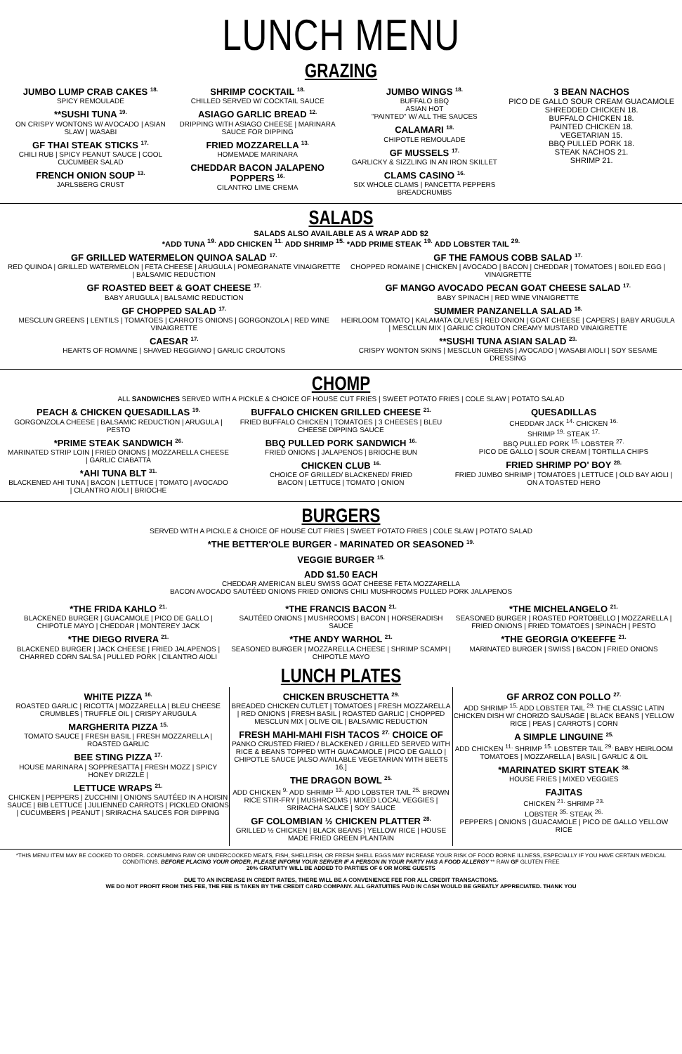LUNCH MENU
GRAZING
JUMBO LUMP CRAB CAKES 18.
SPICY REMOULADE
**SUSHI TUNA 19.
ON CRISPY WONTONS W/ AVOCADO | ASIAN SLAW | WASABI
GF THAI STEAK STICKS 17.
CHILI RUB | SPICY PEANUT SAUCE | COOL CUCUMBER SALAD
FRENCH ONION SOUP 13.
JARLSBERG CRUST
SHRIMP COCKTAIL 18.
CHILLED SERVED W/ COCKTAIL SAUCE
ASIAGO GARLIC BREAD 12.
DRIPPING WITH ASIAGO CHEESE | MARINARA SAUCE FOR DIPPING
FRIED MOZZARELLA 13.
HOMEMADE MARINARA
CHEDDAR BACON JALAPENO POPPERS 16.
CILANTRO LIME CREMA
JUMBO WINGS 18.
BUFFALO BBQ
ASIAN HOT
"PAINTED" W/ ALL THE SAUCES
CALAMARI 18.
CHIPOTLE REMOULADE
GF MUSSELS 17.
GARLICKY & SIZZLING IN AN IRON SKILLET
CLAMS CASINO 16.
SIX WHOLE CLAMS | PANCETTA PEPPERS BREADCRUMBS
3 BEAN NACHOS
PICO DE GALLO SOUR CREAM GUACAMOLE
SHREDDED CHICKEN 18.
BUFFALO CHICKEN 18.
PAINTED CHICKEN 18.
VEGETARIAN 15.
BBQ PULLED PORK 18.
STEAK NACHOS 21.
SHRIMP 21.
SALADS
SALADS ALSO AVAILABLE AS A WRAP ADD $2
*ADD TUNA <sup>19.</sup> ADD CHICKEN <sup>11.</sup> ADD SHRIMP <sup>15.</sup> *ADD PRIME STEAK <sup>19.</sup> ADD LOBSTER TAIL <sup>29.</sup>
GF GRILLED WATERMELON QUINOA SALAD 17.
RED QUINOA | GRILLED WATERMELON | FETA CHEESE | ARUGULA | POMEGRANATE VINAIGRETTE | BALSAMIC REDUCTION
GF ROASTED BEET & GOAT CHEESE 17.
BABY ARUGULA | BALSAMIC REDUCTION
GF CHOPPED SALAD 17.
MESCLUN GREENS | LENTILS | TOMATOES | CARROTS ONIONS | GORGONZOLA | RED WINE VINAIGRETTE
CAESAR 17.
HEARTS OF ROMAINE | SHAVED REGGIANO | GARLIC CROUTONS
GF THE FAMOUS COBB SALAD 17.
CHOPPED ROMAINE | CHICKEN | AVOCADO | BACON | CHEDDAR | TOMATOES | BOILED EGG | VINAIGRETTE
GF MANGO AVOCADO PECAN GOAT CHEESE SALAD 17.
BABY SPINACH | RED WINE VINAIGRETTE
SUMMER PANZANELLA SALAD 18.
HEIRLOOM TOMATO | KALAMATA OLIVES | RED ONION | GOAT CHEESE | CAPERS | BABY ARUGULA | MESCLUN MIX | GARLIC CROUTON CREAMY MUSTARD VINAIGRETTE
**SUSHI TUNA ASIAN SALAD 23.
CRISPY WONTON SKINS | MESCLUN GREENS | AVOCADO | WASABI AIOLI | SOY SESAME DRESSING
CHOMP
ALL SANDWICHES SERVED WITH A PICKLE & CHOICE OF HOUSE CUT FRIES | SWEET POTATO FRIES | COLE SLAW | POTATO SALAD
PEACH & CHICKEN QUESADILLAS 19.
GORGONZOLA CHEESE | BALSAMIC REDUCTION | ARUGULA | PESTO
*PRIME STEAK SANDWICH 26.
MARINATED STRIP LOIN | FRIED ONIONS | MOZZARELLA CHEESE | GARLIC CIABATTA
*AHI TUNA BLT 31.
BLACKENED AHI TUNA | BACON | LETTUCE | TOMATO | AVOCADO | CILANTRO AIOLI | BRIOCHE
BUFFALO CHICKEN GRILLED CHEESE 21.
FRIED BUFFALO CHICKEN | TOMATOES | 3 CHEESES | BLEU CHEESE DIPPING SAUCE
BBQ PULLED PORK SANDWICH 16.
FRIED ONIONS | JALAPENOS | BRIOCHE BUN
CHICKEN CLUB 16.
CHOICE OF GRILLED/ BLACKENED/ FRIED
BACON | LETTUCE | TOMATO | ONION
QUESADILLAS
CHEDDAR JACK <sup>14.</sup> CHICKEN <sup>16.</sup>
SHRIMP <sup>19.</sup> STEAK <sup>17.</sup>
BBQ PULLED PORK <sup>15.</sup> LOBSTER <sup>27.</sup>
PICO DE GALLO | SOUR CREAM | TORTILLA CHIPS
FRIED SHRIMP PO' BOY 28.
FRIED JUMBO SHRIMP | TOMATOES | LETTUCE | OLD BAY AIOLI | ON A TOASTED HERO
BURGERS
SERVED WITH A PICKLE & CHOICE OF HOUSE CUT FRIES | SWEET POTATO FRIES | COLE SLAW | POTATO SALAD
*THE BETTER'OLE BURGER - MARINATED OR SEASONED 19.
VEGGIE BURGER 15.
ADD $1.50 EACH
CHEDDAR AMERICAN BLEU SWISS GOAT CHEESE FETA MOZZARELLA
BACON AVOCADO SAUTÉED ONIONS FRIED ONIONS CHILI MUSHROOMS PULLED PORK JALAPENOS
*THE FRIDA KAHLO 21.
BLACKENED BURGER | GUACAMOLE | PICO DE GALLO | CHIPOTLE MAYO | CHEDDAR | MONTEREY JACK
*THE DIEGO RIVERA 21.
BLACKENED BURGER | JACK CHEESE | FRIED JALAPENOS | CHARRED CORN SALSA | PULLED PORK | CILANTRO AIOLI
*THE FRANCIS BACON 21.
SAUTÉED ONIONS | MUSHROOMS | BACON | HORSERADISH SAUCE
*THE ANDY WARHOL 21.
SEASONED BURGER | MOZZARELLA CHEESE | SHRIMP SCAMPI | CHIPOTLE MAYO
*THE MICHELANGELO 21.
SEASONED BURGER | ROASTED PORTOBELLO | MOZZARELLA | FRIED ONIONS | FRIED TOMATOES | SPINACH | PESTO
*THE GEORGIA O'KEEFFE 21.
MARINATED BURGER | SWISS | BACON | FRIED ONIONS
LUNCH PLATES
WHITE PIZZA 16.
ROASTED GARLIC | RICOTTA | MOZZARELLA | BLEU CHEESE CRUMBLES | TRUFFLE OIL | CRISPY ARUGULA
MARGHERITA PIZZA 15.
TOMATO SAUCE | FRESH BASIL | FRESH MOZZARELLA | ROASTED GARLIC
BEE STING PIZZA 17.
HOUSE MARINARA | SOPPRESATTA | FRESH MOZZ | SPICY HONEY DRIZZLE |
LETTUCE WRAPS 21.
CHICKEN | PEPPERS | ZUCCHINI | ONIONS SAUTÉED IN A HOISIN SAUCE | BIB LETTUCE | JULIENNED CARROTS | PICKLED ONIONS | CUCUMBERS | PEANUT | SRIRACHA SAUCES FOR DIPPING
CHICKEN BRUSCHETTA 29.
BREADED CHICKEN CUTLET | TOMATOES | FRESH MOZZARELLA | RED ONIONS | FRESH BASIL | ROASTED GARLIC | CHOPPED MESCLUN MIX | OLIVE OIL | BALSAMIC REDUCTION
FRESH MAHI-MAHI FISH TACOS 27. CHOICE OF
PANKO CRUSTED FRIED / BLACKENED / GRILLED SERVED WITH RICE & BEANS TOPPED WITH GUACAMOLE | PICO DE GALLO | CHIPOTLE SAUCE [ALSO AVAILABLE VEGETARIAN WITH BEETS 16.]
THE DRAGON BOWL 25.
ADD CHICKEN <sup>9.</sup> ADD SHRIMP <sup>13.</sup> ADD LOBSTER TAIL <sup>25.</sup> BROWN RICE STIR-FRY | MUSHROOMS | MIXED LOCAL VEGGIES | SRIRACHA SAUCE | SOY SAUCE
GF COLOMBIAN ½ CHICKEN PLATTER 28.
GRILLED ½ CHICKEN | BLACK BEANS | YELLOW RICE | HOUSE MADE FRIED GREEN PLANTAIN
GF ARROZ CON POLLO 27.
ADD SHRIMP <sup>15.</sup> ADD LOBSTER TAIL <sup>29.</sup> THE CLASSIC LATIN CHICKEN DISH W/ CHORIZO SAUSAGE | BLACK BEANS | YELLOW RICE | PEAS | CARROTS | CORN
A SIMPLE LINGUINE 25.
ADD CHICKEN <sup>11.</sup> SHRIMP <sup>15.</sup> LOBSTER TAIL <sup>29.</sup> BABY HEIRLOOM TOMATOES | MOZZARELLA | BASIL | GARLIC & OIL
*MARINATED SKIRT STEAK 38.
HOUSE FRIES | MIXED VEGGIES
FAJITAS
CHICKEN <sup>21.</sup> SHRIMP <sup>23.</sup>
LOBSTER <sup>35.</sup> STEAK <sup>26.</sup>
PEPPERS | ONIONS | GUACAMOLE | PICO DE GALLO YELLOW RICE
*THIS MENU ITEM MAY BE COOKED TO ORDER. CONSUMING RAW OR UNDERCOOKED MEATS, FISH, SHELLFISH, OR FRESH SHELL EGGS MAY INCREASE YOUR RISK OF FOOD BORNE ILLNESS, ESPECIALLY IF YOU HAVE CERTAIN MEDICAL CONDITIONS. BEFORE PLACING YOUR ORDER, PLEASE INFORM YOUR SERVER IF A PERSON IN YOUR PARTY HAS A FOOD ALLERGY ** RAW GF GLUTEN FREE
20% GRATUITY WILL BE ADDED TO PARTIES OF 6 OR MORE GUESTS
DUE TO AN INCREASE IN CREDIT RATES, THERE WILL BE A CONVENIENCE FEE FOR ALL CREDIT TRANSACTIONS.
WE DO NOT PROFIT FROM THIS FEE, THE FEE IS TAKEN BY THE CREDIT CARD COMPANY. ALL GRATUITIES PAID IN CASH WOULD BE GREATLY APPRECIATED. THANK YOU